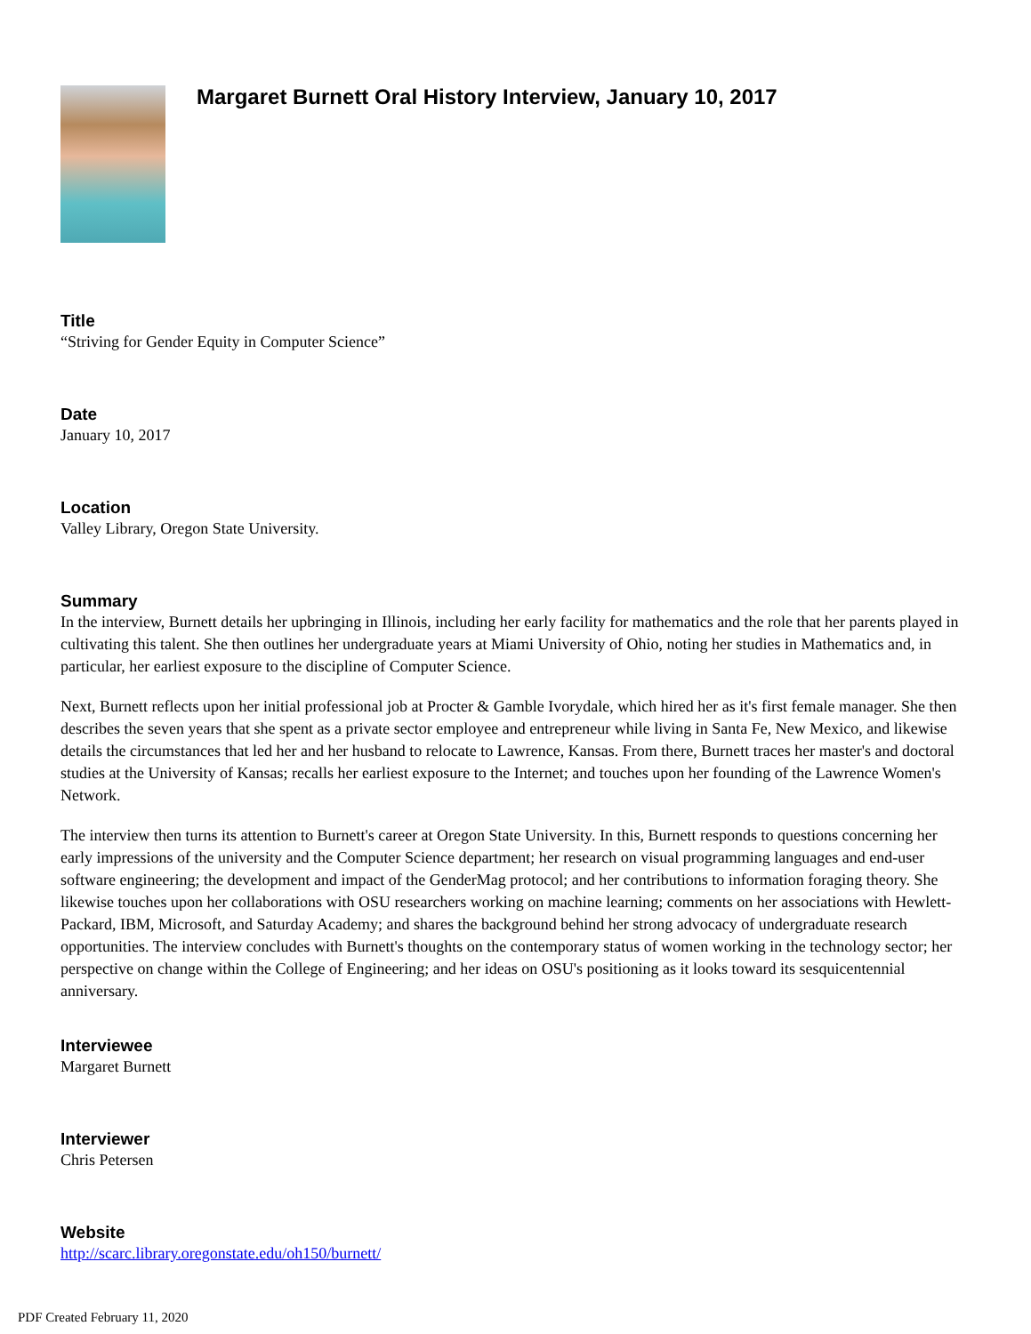Margaret Burnett Oral History Interview, January 10, 2017
Title
“Striving for Gender Equity in Computer Science”
Date
January 10, 2017
Location
Valley Library, Oregon State University.
Summary
In the interview, Burnett details her upbringing in Illinois, including her early facility for mathematics and the role that her parents played in cultivating this talent. She then outlines her undergraduate years at Miami University of Ohio, noting her studies in Mathematics and, in particular, her earliest exposure to the discipline of Computer Science.
Next, Burnett reflects upon her initial professional job at Procter & Gamble Ivorydale, which hired her as it's first female manager. She then describes the seven years that she spent as a private sector employee and entrepreneur while living in Santa Fe, New Mexico, and likewise details the circumstances that led her and her husband to relocate to Lawrence, Kansas. From there, Burnett traces her master's and doctoral studies at the University of Kansas; recalls her earliest exposure to the Internet; and touches upon her founding of the Lawrence Women's Network.
The interview then turns its attention to Burnett's career at Oregon State University. In this, Burnett responds to questions concerning her early impressions of the university and the Computer Science department; her research on visual programming languages and end-user software engineering; the development and impact of the GenderMag protocol; and her contributions to information foraging theory. She likewise touches upon her collaborations with OSU researchers working on machine learning; comments on her associations with Hewlett-Packard, IBM, Microsoft, and Saturday Academy; and shares the background behind her strong advocacy of undergraduate research opportunities. The interview concludes with Burnett's thoughts on the contemporary status of women working in the technology sector; her perspective on change within the College of Engineering; and her ideas on OSU's positioning as it looks toward its sesquicentennial anniversary.
Interviewee
Margaret Burnett
Interviewer
Chris Petersen
Website
http://scarc.library.oregonstate.edu/oh150/burnett/
PDF Created February 11, 2020